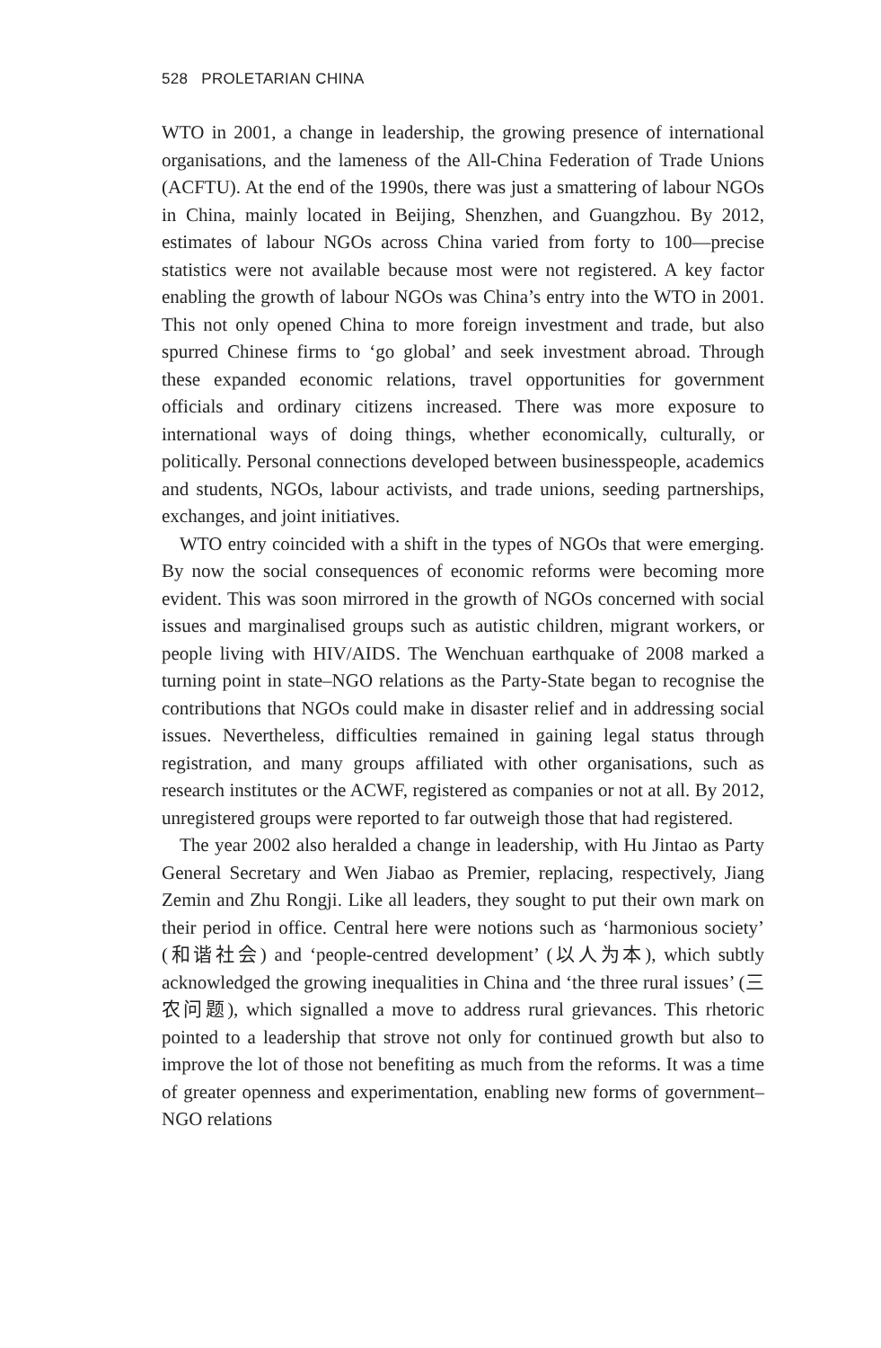528 PROLETARIAN CHINA
WTO in 2001, a change in leadership, the growing presence of international organisations, and the lameness of the All-China Federation of Trade Unions (ACFTU). At the end of the 1990s, there was just a smattering of labour NGOs in China, mainly located in Beijing, Shenzhen, and Guangzhou. By 2012, estimates of labour NGOs across China varied from forty to 100—precise statistics were not available because most were not registered. A key factor enabling the growth of labour NGOs was China’s entry into the WTO in 2001. This not only opened China to more foreign investment and trade, but also spurred Chinese firms to ‘go global’ and seek investment abroad. Through these expanded economic relations, travel opportunities for government officials and ordinary citizens increased. There was more exposure to international ways of doing things, whether economically, culturally, or politically. Personal connections developed between businesspeople, academics and students, NGOs, labour activists, and trade unions, seeding partnerships, exchanges, and joint initiatives.
WTO entry coincided with a shift in the types of NGOs that were emerging. By now the social consequences of economic reforms were becoming more evident. This was soon mirrored in the growth of NGOs concerned with social issues and marginalised groups such as autistic children, migrant workers, or people living with HIV/AIDS. The Wenchuan earthquake of 2008 marked a turning point in state–NGO relations as the Party-State began to recognise the contributions that NGOs could make in disaster relief and in addressing social issues. Nevertheless, difficulties remained in gaining legal status through registration, and many groups affiliated with other organisations, such as research institutes or the ACWF, registered as companies or not at all. By 2012, unregistered groups were reported to far outweigh those that had registered.
The year 2002 also heralded a change in leadership, with Hu Jintao as Party General Secretary and Wen Jiabao as Premier, replacing, respectively, Jiang Zemin and Zhu Rongji. Like all leaders, they sought to put their own mark on their period in office. Central here were notions such as ‘harmonious society’ (和谐社会) and ‘people-centred development’ (以人为本), which subtly acknowledged the growing inequalities in China and ‘the three rural issues’ (三农问题), which signalled a move to address rural grievances. This rhetoric pointed to a leadership that strove not only for continued growth but also to improve the lot of those not benefiting as much from the reforms. It was a time of greater openness and experimentation, enabling new forms of government–NGO relations